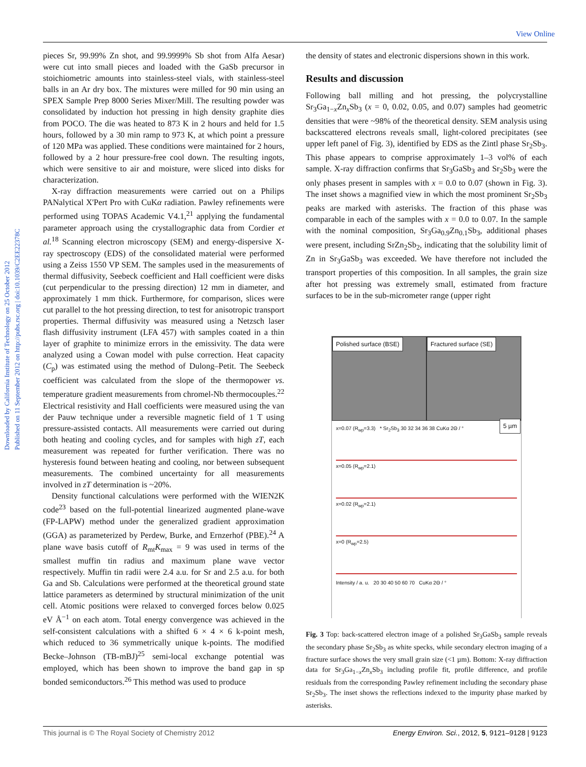View Online
Downloaded by California Institute of Technology on 25 October 2012
Published on 11 September 2012 on http://pubs.rsc.org | doi:10.1039/C2EE22378C
pieces Sr, 99.99% Zn shot, and 99.9999% Sb shot from Alfa Aesar) were cut into small pieces and loaded with the GaSb precursor in stoichiometric amounts into stainless-steel vials, with stainless-steel balls in an Ar dry box. The mixtures were milled for 90 min using an SPEX Sample Prep 8000 Series Mixer/Mill. The resulting powder was consolidated by induction hot pressing in high density graphite dies from POCO. The die was heated to 873 K in 2 hours and held for 1.5 hours, followed by a 30 min ramp to 973 K, at which point a pressure of 120 MPa was applied. These conditions were maintained for 2 hours, followed by a 2 hour pressure-free cool down. The resulting ingots, which were sensitive to air and moisture, were sliced into disks for characterization.
X-ray diffraction measurements were carried out on a Philips PANalytical X'Pert Pro with CuKα radiation. Pawley refinements were performed using TOPAS Academic V4.1,<sup>21</sup> applying the fundamental parameter approach using the crystallographic data from Cordier et al.<sup>18</sup> Scanning electron microscopy (SEM) and energy-dispersive X-ray spectroscopy (EDS) of the consolidated material were performed using a Zeiss 1550 VP SEM. The samples used in the measurements of thermal diffusivity, Seebeck coefficient and Hall coefficient were disks (cut perpendicular to the pressing direction) 12 mm in diameter, and approximately 1 mm thick. Furthermore, for comparison, slices were cut parallel to the hot pressing direction, to test for anisotropic transport properties. Thermal diffusivity was measured using a Netzsch laser flash diffusivity instrument (LFA 457) with samples coated in a thin layer of graphite to minimize errors in the emissivity. The data were analyzed using a Cowan model with pulse correction. Heat capacity (C<sub>p</sub>) was estimated using the method of Dulong–Petit. The Seebeck coefficient was calculated from the slope of the thermopower vs. temperature gradient measurements from chromel-Nb thermocouples.<sup>22</sup> Electrical resistivity and Hall coefficients were measured using the van der Pauw technique under a reversible magnetic field of 1 T using pressure-assisted contacts. All measurements were carried out during both heating and cooling cycles, and for samples with high zT, each measurement was repeated for further verification. There was no hysteresis found between heating and cooling, nor between subsequent measurements. The combined uncertainty for all measurements involved in zT determination is ~20%.
Density functional calculations were performed with the WIEN2K code<sup>23</sup> based on the full-potential linearized augmented plane-wave (FP-LAPW) method under the generalized gradient approximation (GGA) as parameterized by Perdew, Burke, and Ernzerhof (PBE).<sup>24</sup> A plane wave basis cutoff of R<sub>mt</sub>K<sub>max</sub> = 9 was used in terms of the smallest muffin tin radius and maximum plane wave vector respectively. Muffin tin radii were 2.4 a.u. for Sr and 2.5 a.u. for both Ga and Sb. Calculations were performed at the theoretical ground state lattice parameters as determined by structural minimization of the unit cell. Atomic positions were relaxed to converged forces below 0.025 eV Å<sup>−1</sup> on each atom. Total energy convergence was achieved in the self-consistent calculations with a shifted 6 × 4 × 6 k-point mesh, which reduced to 36 symmetrically unique k-points. The modified Becke–Johnson (TB-mBJ)<sup>25</sup> semi-local exchange potential was employed, which has been shown to improve the band gap in sp bonded semiconductors.<sup>26</sup> This method was used to produce
the density of states and electronic dispersions shown in this work.
Results and discussion
Following ball milling and hot pressing, the polycrystalline Sr<sub>3</sub>Ga<sub>1−x</sub>Zn<sub>x</sub>Sb<sub>3</sub> (x = 0, 0.02, 0.05, and 0.07) samples had geometric densities that were ~98% of the theoretical density. SEM analysis using backscattered electrons reveals small, light-colored precipitates (see upper left panel of Fig. 3), identified by EDS as the Zintl phase Sr<sub>2</sub>Sb<sub>3</sub>. This phase appears to comprise approximately 1–3 vol% of each sample. X-ray diffraction confirms that Sr<sub>3</sub>GaSb<sub>3</sub> and Sr<sub>2</sub>Sb<sub>3</sub> were the only phases present in samples with x = 0.0 to 0.07 (shown in Fig. 3). The inset shows a magnified view in which the most prominent Sr<sub>2</sub>Sb<sub>3</sub> peaks are marked with asterisks. The fraction of this phase was comparable in each of the samples with x = 0.0 to 0.07. In the sample with the nominal composition, Sr<sub>3</sub>Ga<sub>0.9</sub>Zn<sub>0.1</sub>Sb<sub>3</sub>, additional phases were present, including SrZn<sub>2</sub>Sb<sub>2</sub>, indicating that the solubility limit of Zn in Sr<sub>3</sub>GaSb<sub>3</sub> was exceeded. We have therefore not included the transport properties of this composition. In all samples, the grain size after hot pressing was extremely small, estimated from fracture surfaces to be in the sub-micrometer range (upper right
Polished surface (BSE) Fractured surface (SE)
5 µm
x=0.07 (R<sub>wp</sub>=3.3) * Sr<sub>2</sub>Sb<sub>3</sub> 30 32 34 36 38 CuKα 2Θ / °
x=0.05 (R<sub>wp</sub>=2.1)
x=0.02 (R<sub>wp</sub>=2.1)
x=0 (R<sub>wp</sub>=2.5)
Intensity / a. u. 20 30 40 50 60 70 CuKα 2Θ / °
Fig. 3 Top: back-scattered electron image of a polished Sr<sub>3</sub>GaSb<sub>3</sub> sample reveals the secondary phase Sr<sub>2</sub>Sb<sub>3</sub> as white specks, while secondary electron imaging of a fracture surface shows the very small grain size (<1 µm). Bottom: X-ray diffraction data for Sr<sub>3</sub>Ga<sub>1−x</sub>Zn<sub>x</sub>Sb<sub>3</sub> including profile fit, profile difference, and profile residuals from the corresponding Pawley refinement including the secondary phase Sr<sub>2</sub>Sb<sub>3</sub>. The inset shows the reflections indexed to the impurity phase marked by asterisks.
This journal is © The Royal Society of Chemistry 2012 Energy Environ. Sci., 2012, 5, 9121–9128 | 9123